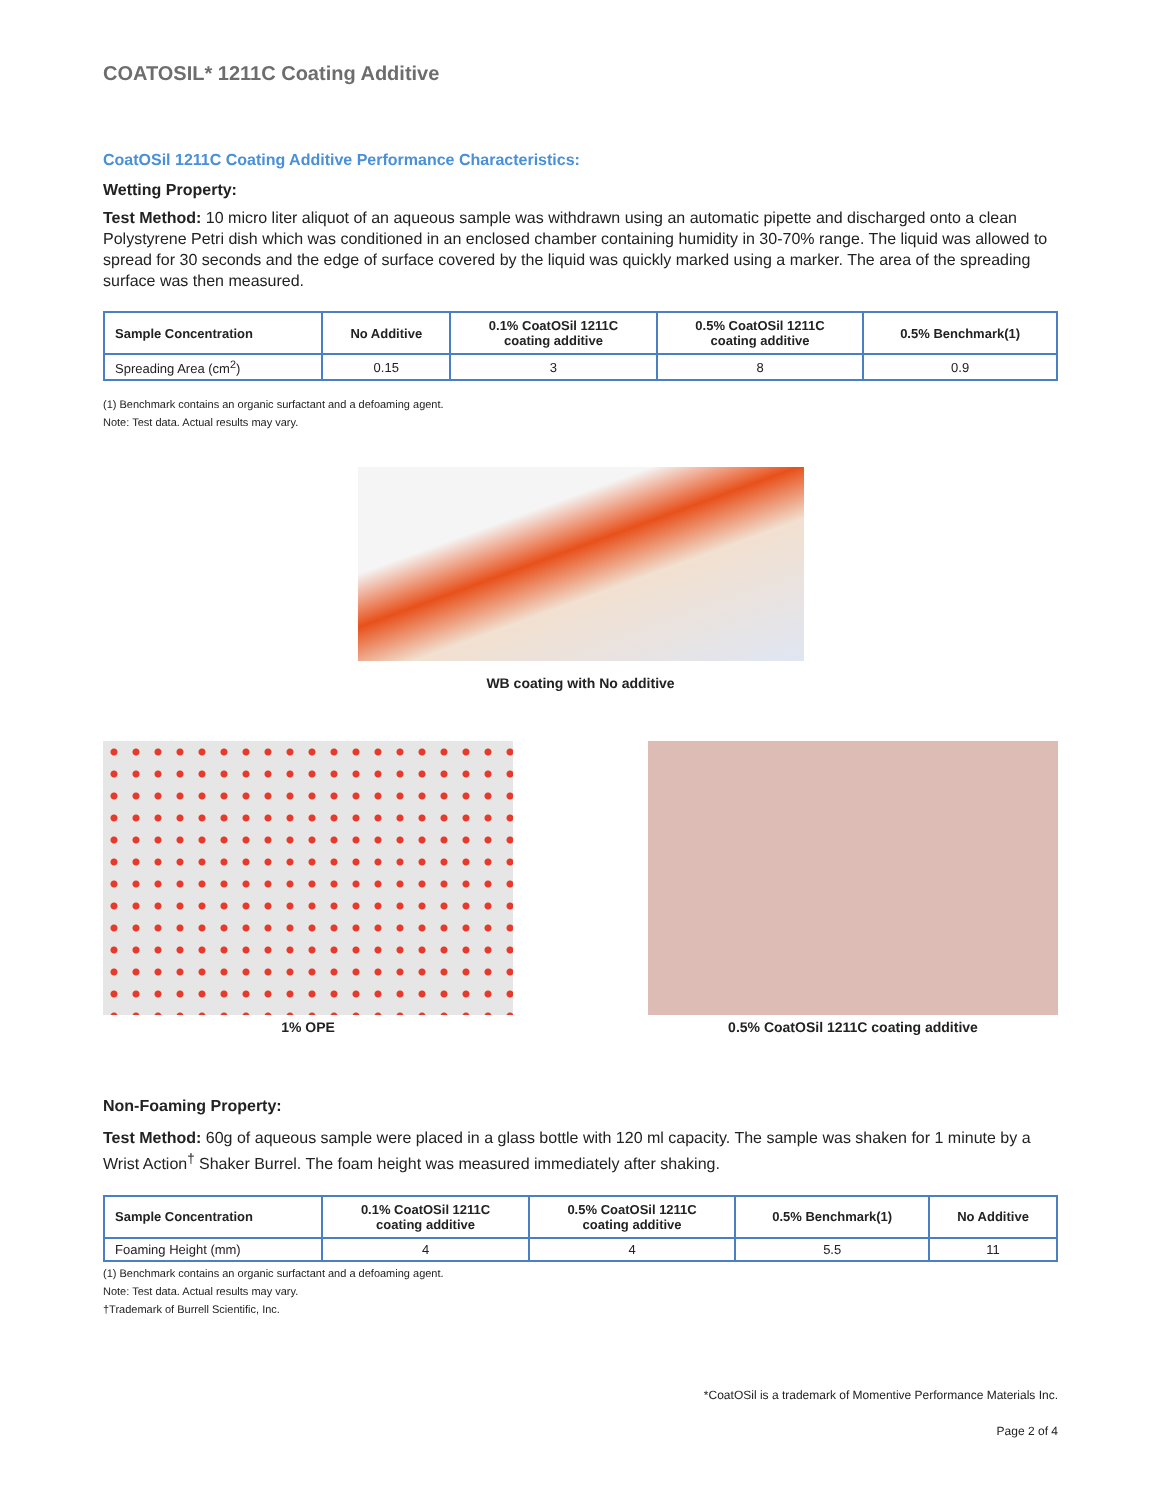COATOSIL* 1211C Coating Additive
CoatOSil 1211C Coating Additive Performance Characteristics:
Wetting Property:
Test Method: 10 micro liter aliquot of an aqueous sample was withdrawn using an automatic pipette and discharged onto a clean Polystyrene Petri dish which was conditioned in an enclosed chamber containing humidity in 30-70% range. The liquid was allowed to spread for 30 seconds and the edge of surface covered by the liquid was quickly marked using a marker. The area of the spreading surface was then measured.
| Sample Concentration | No Additive | 0.1% CoatOSil 1211C coating additive | 0.5% CoatOSil 1211C coating additive | 0.5% Benchmark(1) |
| --- | --- | --- | --- | --- |
| Spreading Area (cm<sup>2</sup>) | 0.15 | 3 | 8 | 0.9 |
(1) Benchmark contains an organic surfactant and a defoaming agent.
Note: Test data. Actual results may vary.
WB coating with No additive
1% OPE 0.5% CoatOSil 1211C coating additive
Non-Foaming Property:
Test Method: 60g of aqueous sample were placed in a glass bottle with 120 ml capacity. The sample was shaken for 1 minute by a Wrist Action<sup>†</sup> Shaker Burrel. The foam height was measured immediately after shaking.
| Sample Concentration | 0.1% CoatOSil 1211C coating additive | 0.5% CoatOSil 1211C coating additive | 0.5% Benchmark(1) | No Additive |
| --- | --- | --- | --- | --- |
| Foaming Height (mm) | 4 | 4 | 5.5 | 11 |
(1) Benchmark contains an organic surfactant and a defoaming agent.
Note: Test data. Actual results may vary.
†Trademark of Burrell Scientific, Inc.
*CoatOSil is a trademark of Momentive Performance Materials Inc.
Page 2 of 4